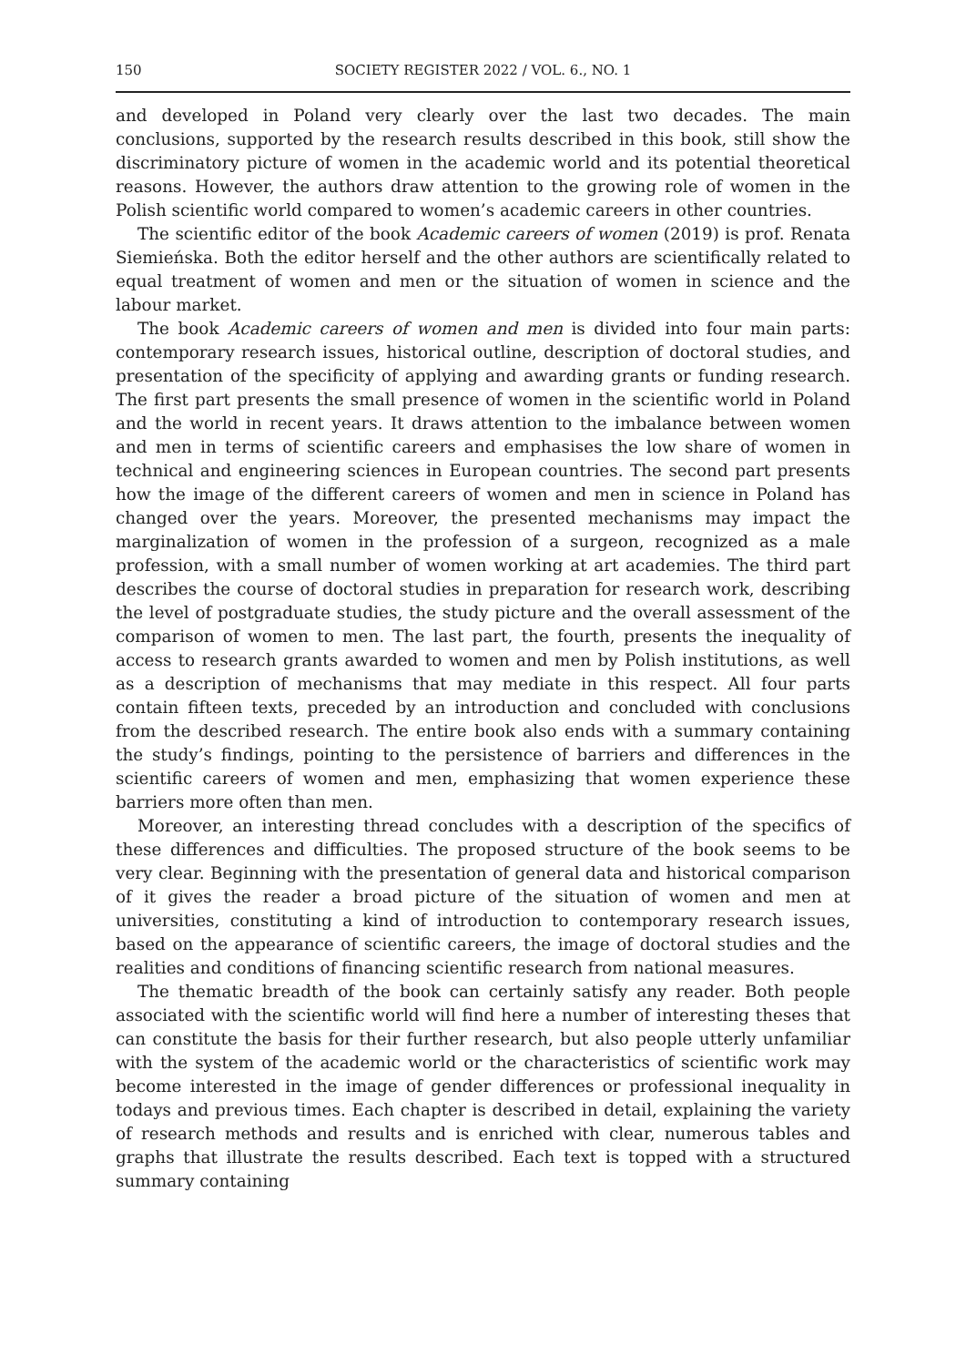150 SOCIETY REGISTER 2022 / VOL. 6., NO. 1
and developed in Poland very clearly over the last two decades. The main conclusions, supported by the research results described in this book, still show the discriminatory picture of women in the academic world and its potential theoretical reasons. However, the authors draw attention to the growing role of women in the Polish scientific world compared to women’s academic careers in other countries.
The scientific editor of the book Academic careers of women (2019) is prof. Renata Siemieńska. Both the editor herself and the other authors are scientifically related to equal treatment of women and men or the situation of women in science and the labour market.
The book Academic careers of women and men is divided into four main parts: contemporary research issues, historical outline, description of doctoral studies, and presentation of the specificity of applying and awarding grants or funding research. The first part presents the small presence of women in the scientific world in Poland and the world in recent years. It draws attention to the imbalance between women and men in terms of scientific careers and emphasises the low share of women in technical and engineering sciences in European countries. The second part presents how the image of the different careers of women and men in science in Poland has changed over the years. Moreover, the presented mechanisms may impact the marginalization of women in the profession of a surgeon, recognized as a male profession, with a small number of women working at art academies. The third part describes the course of doctoral studies in preparation for research work, describing the level of postgraduate studies, the study picture and the overall assessment of the comparison of women to men. The last part, the fourth, presents the inequality of access to research grants awarded to women and men by Polish institutions, as well as a description of mechanisms that may mediate in this respect. All four parts contain fifteen texts, preceded by an introduction and concluded with conclusions from the described research. The entire book also ends with a summary containing the study’s findings, pointing to the persistence of barriers and differences in the scientific careers of women and men, emphasizing that women experience these barriers more often than men.
Moreover, an interesting thread concludes with a description of the specifics of these differences and difficulties. The proposed structure of the book seems to be very clear. Beginning with the presentation of general data and historical comparison of it gives the reader a broad picture of the situation of women and men at universities, constituting a kind of introduction to contemporary research issues, based on the appearance of scientific careers, the image of doctoral studies and the realities and conditions of financing scientific research from national measures.
The thematic breadth of the book can certainly satisfy any reader. Both people associated with the scientific world will find here a number of interesting theses that can constitute the basis for their further research, but also people utterly unfamiliar with the system of the academic world or the characteristics of scientific work may become interested in the image of gender differences or professional inequality in todays and previous times. Each chapter is described in detail, explaining the variety of research methods and results and is enriched with clear, numerous tables and graphs that illustrate the results described. Each text is topped with a structured summary containing